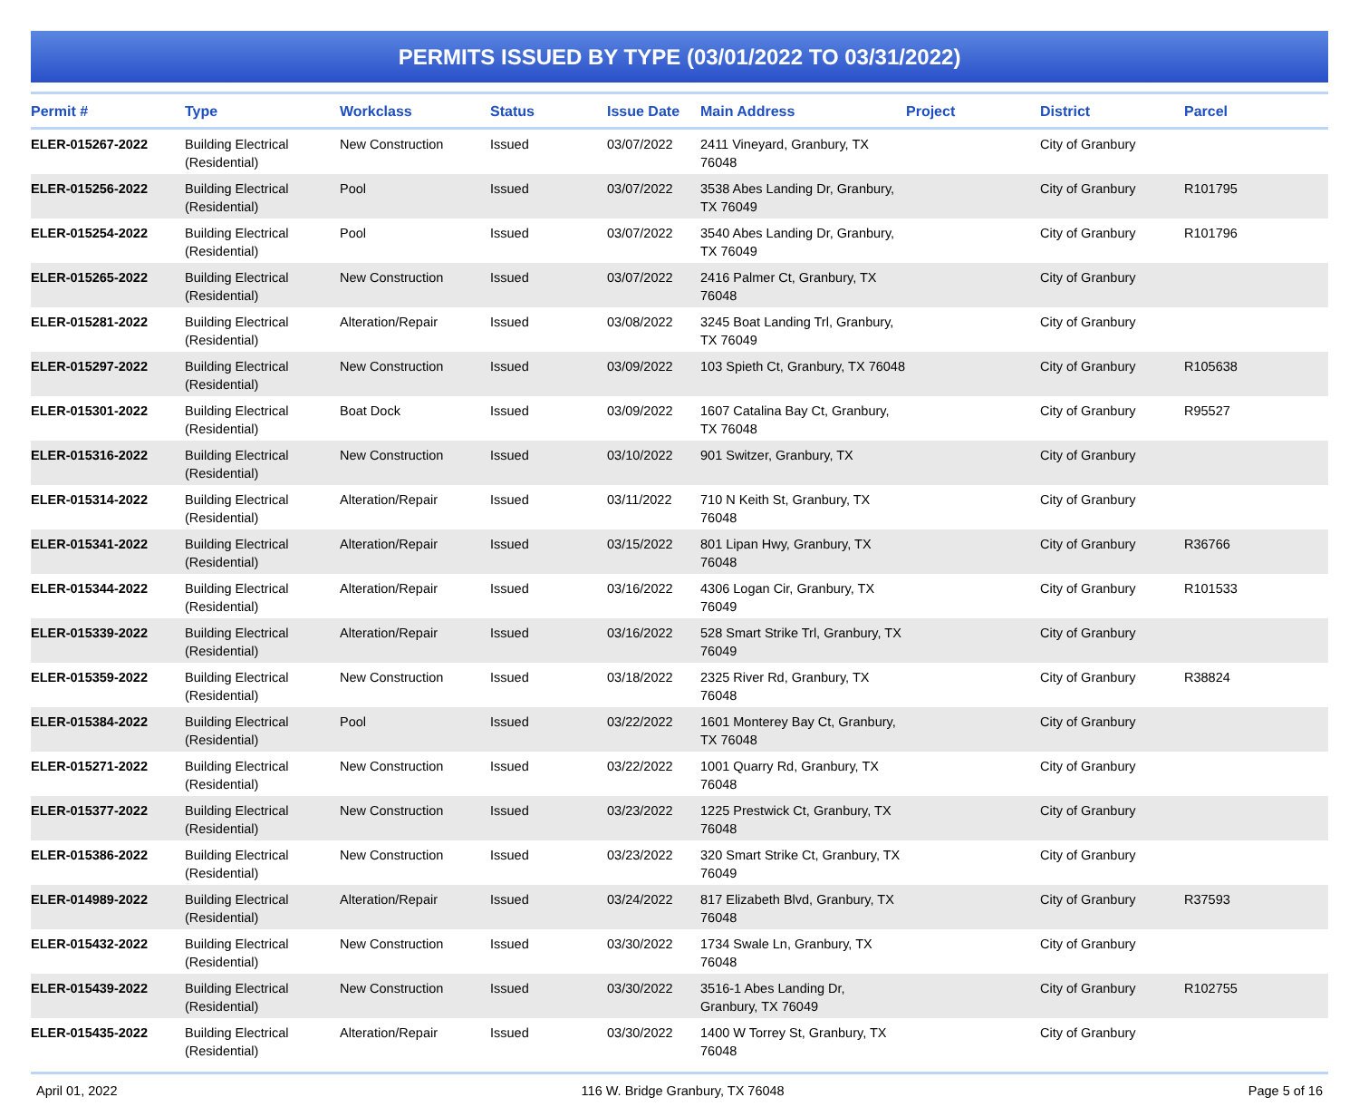PERMITS ISSUED BY TYPE (03/01/2022 TO 03/31/2022)
| Permit # | Type | Workclass | Status | Issue Date | Main Address | Project | District | Parcel |
| --- | --- | --- | --- | --- | --- | --- | --- | --- |
| ELER-015267-2022 | Building Electrical (Residential) | New Construction | Issued | 03/07/2022 | 2411 Vineyard, Granbury, TX 76048 | | City of Granbury | |
| ELER-015256-2022 | Building Electrical (Residential) | Pool | Issued | 03/07/2022 | 3538 Abes Landing Dr, Granbury, TX 76049 | | City of Granbury | R101795 |
| ELER-015254-2022 | Building Electrical (Residential) | Pool | Issued | 03/07/2022 | 3540 Abes Landing Dr, Granbury, TX 76049 | | City of Granbury | R101796 |
| ELER-015265-2022 | Building Electrical (Residential) | New Construction | Issued | 03/07/2022 | 2416 Palmer Ct, Granbury, TX 76048 | | City of Granbury | |
| ELER-015281-2022 | Building Electrical (Residential) | Alteration/Repair | Issued | 03/08/2022 | 3245 Boat Landing Trl, Granbury, TX 76049 | | City of Granbury | |
| ELER-015297-2022 | Building Electrical (Residential) | New Construction | Issued | 03/09/2022 | 103 Spieth Ct, Granbury, TX 76048 | | City of Granbury | R105638 |
| ELER-015301-2022 | Building Electrical (Residential) | Boat Dock | Issued | 03/09/2022 | 1607 Catalina Bay Ct, Granbury, TX 76048 | | City of Granbury | R95527 |
| ELER-015316-2022 | Building Electrical (Residential) | New Construction | Issued | 03/10/2022 | 901 Switzer, Granbury, TX | | City of Granbury | |
| ELER-015314-2022 | Building Electrical (Residential) | Alteration/Repair | Issued | 03/11/2022 | 710 N Keith St, Granbury, TX 76048 | | City of Granbury | |
| ELER-015341-2022 | Building Electrical (Residential) | Alteration/Repair | Issued | 03/15/2022 | 801 Lipan Hwy, Granbury, TX 76048 | | City of Granbury | R36766 |
| ELER-015344-2022 | Building Electrical (Residential) | Alteration/Repair | Issued | 03/16/2022 | 4306 Logan Cir, Granbury, TX 76049 | | City of Granbury | R101533 |
| ELER-015339-2022 | Building Electrical (Residential) | Alteration/Repair | Issued | 03/16/2022 | 528 Smart Strike Trl, Granbury, TX 76049 | | City of Granbury | |
| ELER-015359-2022 | Building Electrical (Residential) | New Construction | Issued | 03/18/2022 | 2325 River Rd, Granbury, TX 76048 | | City of Granbury | R38824 |
| ELER-015384-2022 | Building Electrical (Residential) | Pool | Issued | 03/22/2022 | 1601 Monterey Bay Ct, Granbury, TX 76048 | | City of Granbury | |
| ELER-015271-2022 | Building Electrical (Residential) | New Construction | Issued | 03/22/2022 | 1001 Quarry Rd, Granbury, TX 76048 | | City of Granbury | |
| ELER-015377-2022 | Building Electrical (Residential) | New Construction | Issued | 03/23/2022 | 1225 Prestwick Ct, Granbury, TX 76048 | | City of Granbury | |
| ELER-015386-2022 | Building Electrical (Residential) | New Construction | Issued | 03/23/2022 | 320 Smart Strike Ct, Granbury, TX 76049 | | City of Granbury | |
| ELER-014989-2022 | Building Electrical (Residential) | Alteration/Repair | Issued | 03/24/2022 | 817 Elizabeth Blvd, Granbury, TX 76048 | | City of Granbury | R37593 |
| ELER-015432-2022 | Building Electrical (Residential) | New Construction | Issued | 03/30/2022 | 1734 Swale Ln, Granbury, TX 76048 | | City of Granbury | |
| ELER-015439-2022 | Building Electrical (Residential) | New Construction | Issued | 03/30/2022 | 3516-1 Abes Landing Dr, Granbury, TX 76049 | | City of Granbury | R102755 |
| ELER-015435-2022 | Building Electrical (Residential) | Alteration/Repair | Issued | 03/30/2022 | 1400 W Torrey St, Granbury, TX 76048 | | City of Granbury | |
April 01, 2022 116 W. Bridge Granbury, TX 76048 Page 5 of 16